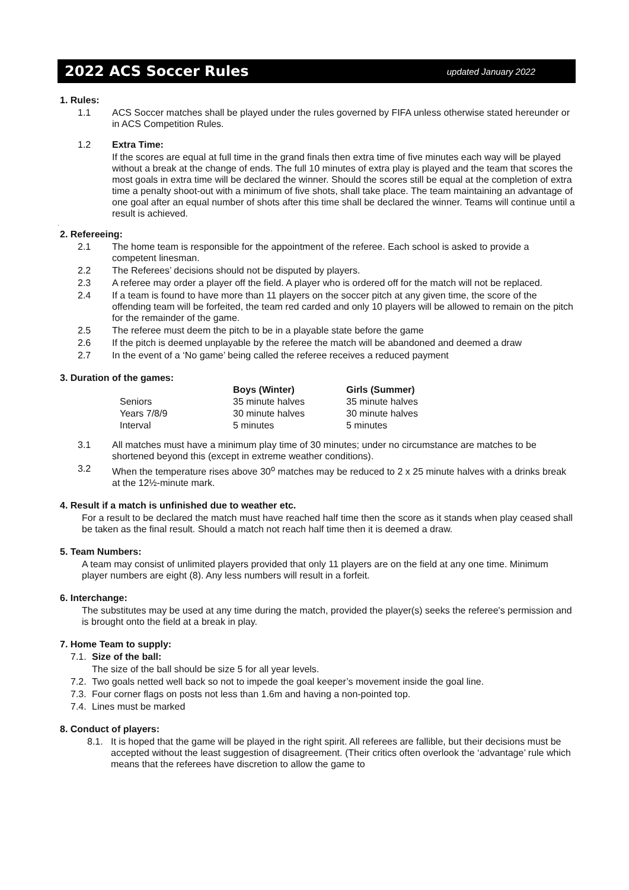2022 ACS Soccer Rules
updated January 2022
1. Rules:
1.1 ACS Soccer matches shall be played under the rules governed by FIFA unless otherwise stated hereunder or in ACS Competition Rules.
1.2 Extra Time:
If the scores are equal at full time in the grand finals then extra time of five minutes each way will be played without a break at the change of ends. The full 10 minutes of extra play is played and the team that scores the most goals in extra time will be declared the winner. Should the scores still be equal at the completion of extra time a penalty shoot-out with a minimum of five shots, shall take place. The team maintaining an advantage of one goal after an equal number of shots after this time shall be declared the winner. Teams will continue until a result is achieved.
.
2. Refereeing:
2.1 The home team is responsible for the appointment of the referee. Each school is asked to provide a competent linesman.
2.2 The Referees’ decisions should not be disputed by players.
2.3 A referee may order a player off the field. A player who is ordered off for the match will not be replaced.
2.4 If a team is found to have more than 11 players on the soccer pitch at any given time, the score of the offending team will be forfeited, the team red carded and only 10 players will be allowed to remain on the pitch for the remainder of the game.
2.5 The referee must deem the pitch to be in a playable state before the game
2.6 If the pitch is deemed unplayable by the referee the match will be abandoned and deemed a draw
2.7 In the event of a ‘No game’ being called the referee receives a reduced payment
3. Duration of the games:
| | Boys (Winter) | Girls (Summer) |
| --- | --- | --- |
| Seniors | 35 minute halves | 35 minute halves |
| Years 7/8/9 | 30 minute halves | 30 minute halves |
| Interval | 5 minutes | 5 minutes |
3.1 All matches must have a minimum play time of 30 minutes; under no circumstance are matches to be shortened beyond this (except in extreme weather conditions).
3.2 When the temperature rises above 30<sup>o</sup> matches may be reduced to 2 x 25 minute halves with a drinks break at the 12½-minute mark.
4. Result if a match is unfinished due to weather etc.
For a result to be declared the match must have reached half time then the score as it stands when play ceased shall be taken as the final result. Should a match not reach half time then it is deemed a draw.
5. Team Numbers:
A team may consist of unlimited players provided that only 11 players are on the field at any one time. Minimum player numbers are eight (8). Any less numbers will result in a forfeit.
6. Interchange:
The substitutes may be used at any time during the match, provided the player(s) seeks the referee's permission and is brought onto the field at a break in play.
7. Home Team to supply:
7.1. Size of the ball:
The size of the ball should be size 5 for all year levels.
7.2. Two goals netted well back so not to impede the goal keeper’s movement inside the goal line.
7.3. Four corner flags on posts not less than 1.6m and having a non-pointed top.
7.4. Lines must be marked
8. Conduct of players:
8.1. It is hoped that the game will be played in the right spirit. All referees are fallible, but their decisions must be accepted without the least suggestion of disagreement. (Their critics often overlook the ‘advantage’ rule which means that the referees have discretion to allow the game to